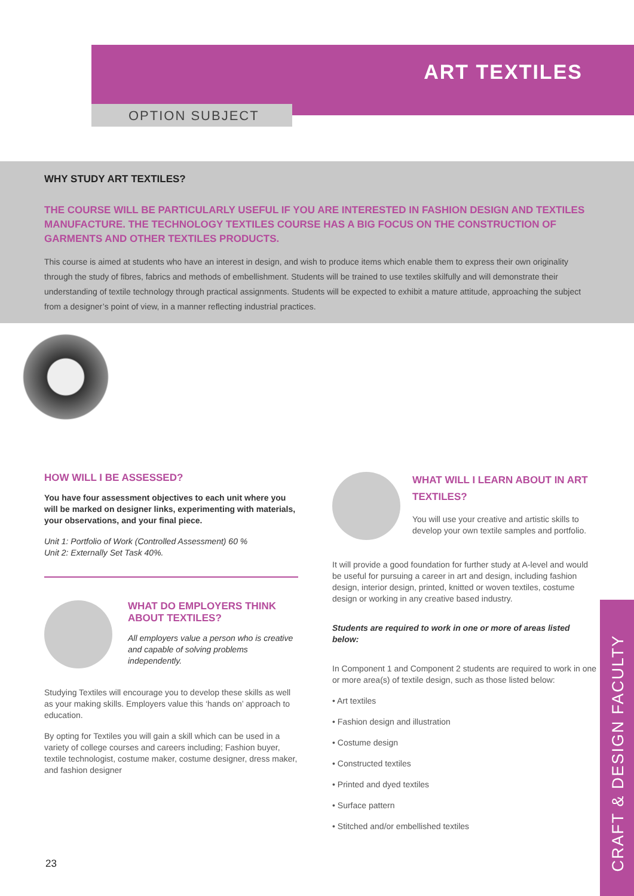ART TEXTILES
OPTION SUBJECT
WHY STUDY ART TEXTILES?
THE COURSE WILL BE PARTICULARLY USEFUL IF YOU ARE INTERESTED IN FASHION DESIGN AND TEXTILES MANUFACTURE. THE TECHNOLOGY TEXTILES COURSE HAS A BIG FOCUS ON THE CONSTRUCTION OF GARMENTS AND OTHER TEXTILES PRODUCTS.
This course is aimed at students who have an interest in design, and wish to produce items which enable them to express their own originality through the study of fibres, fabrics and methods of embellishment. Students will be trained to use textiles skilfully and will demonstrate their understanding of textile technology through practical assignments. Students will be expected to exhibit a mature attitude, approaching the subject from a designer’s point of view, in a manner reflecting industrial practices.
HOW WILL I BE ASSESSED?
You have four assessment objectives to each unit where you will be marked on designer links, experimenting with materials, your observations, and your final piece.
Unit 1: Portfolio of Work (Controlled Assessment) 60 %
Unit 2: Externally Set Task 40%.
WHAT DO EMPLOYERS THINK ABOUT TEXTILES?
All employers value a person who is creative and capable of solving problems independently.
Studying Textiles will encourage you to develop these skills as well as your making skills. Employers value this ‘hands on’ approach to education.
By opting for Textiles you will gain a skill which can be used in a variety of college courses and careers including; Fashion buyer, textile technologist, costume maker, costume designer, dress maker, and fashion designer
WHAT WILL I LEARN ABOUT IN ART TEXTILES?
You will use your creative and artistic skills to develop your own textile samples and portfolio.
It will provide a good foundation for further study at A-level and would be useful for pursuing a career in art and design, including fashion design, interior design, printed, knitted or woven textiles, costume design or working in any creative based industry.
Students are required to work in one or more of areas listed below:
In Component 1 and Component 2 students are required to work in one or more area(s) of textile design, such as those listed below:
• Art textiles
• Fashion design and illustration
• Costume design
• Constructed textiles
• Printed and dyed textiles
• Surface pattern
• Stitched and/or embellished textiles
23
CRAFT & DESIGN FACULTY